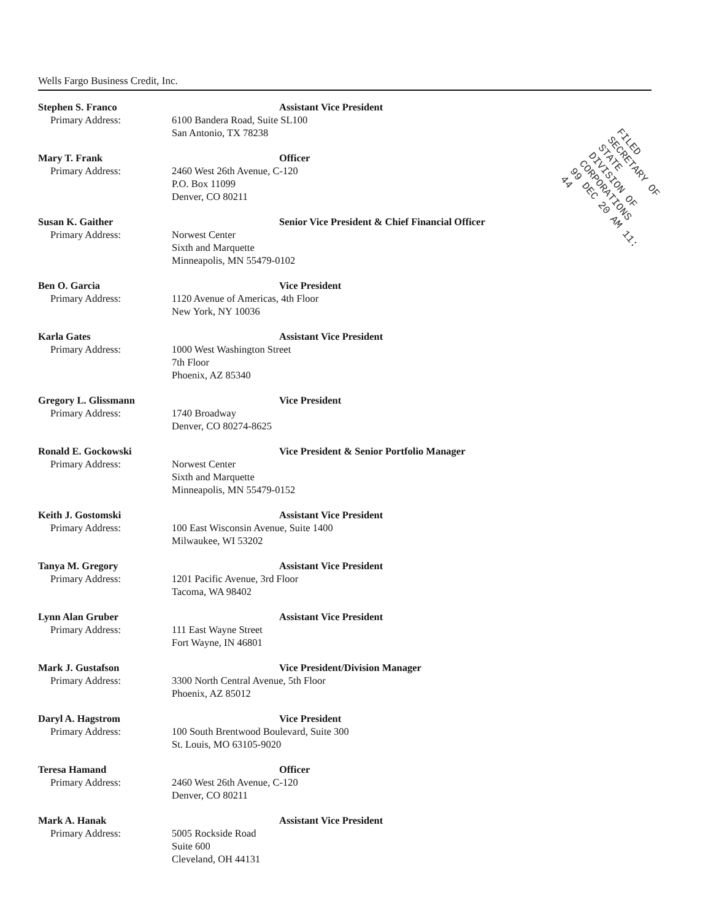Wells Fargo Business Credit, Inc.
FILED
SECRETARY OF STATE
DIVISION OF CORPORATIONS
99 DEC 20 AM 11: 44
Stephen S. Franco
Primary Address:
Assistant Vice President
6100 Bandera Road, Suite SL100
San Antonio, TX 78238
Mary T. Frank
Primary Address:
Officer
2460 West 26th Avenue, C-120
P.O. Box 11099
Denver, CO 80211
Susan K. Gaither
Primary Address:
Senior Vice President & Chief Financial Officer
Norwest Center
Sixth and Marquette
Minneapolis, MN 55479-0102
Ben O. Garcia
Primary Address:
Vice President
1120 Avenue of Americas, 4th Floor
New York, NY 10036
Karla Gates
Primary Address:
Assistant Vice President
1000 West Washington Street
7th Floor
Phoenix, AZ 85340
Gregory L. Glissmann
Primary Address:
Vice President
1740 Broadway
Denver, CO 80274-8625
Ronald E. Gockowski
Primary Address:
Vice President & Senior Portfolio Manager
Norwest Center
Sixth and Marquette
Minneapolis, MN 55479-0152
Keith J. Gostomski
Primary Address:
Assistant Vice President
100 East Wisconsin Avenue, Suite 1400
Milwaukee, WI 53202
Tanya M. Gregory
Primary Address:
Assistant Vice President
1201 Pacific Avenue, 3rd Floor
Tacoma, WA 98402
Lynn Alan Gruber
Primary Address:
Assistant Vice President
111 East Wayne Street
Fort Wayne, IN 46801
Mark J. Gustafson
Primary Address:
Vice President/Division Manager
3300 North Central Avenue, 5th Floor
Phoenix, AZ 85012
Daryl A. Hagstrom
Primary Address:
Vice President
100 South Brentwood Boulevard, Suite 300
St. Louis, MO 63105-9020
Teresa Hamand
Primary Address:
Officer
2460 West 26th Avenue, C-120
Denver, CO 80211
Mark A. Hanak
Primary Address:
Assistant Vice President
5005 Rockside Road
Suite 600
Cleveland, OH 44131